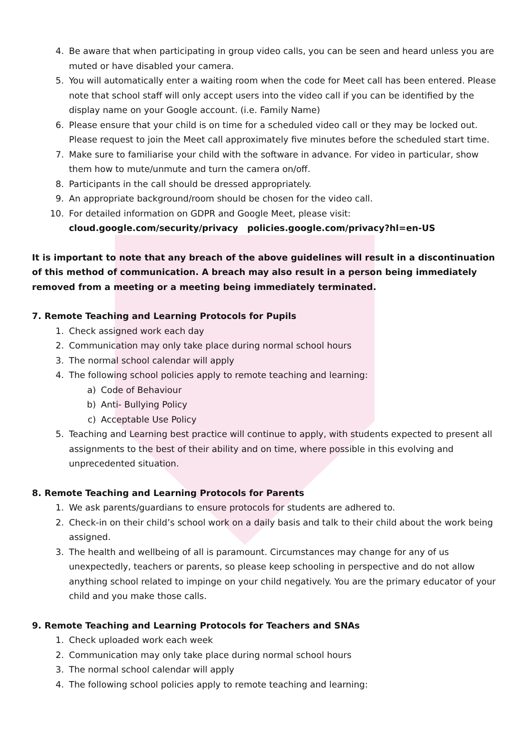4. Be aware that when participating in group video calls, you can be seen and heard unless you are muted or have disabled your camera.
5. You will automatically enter a waiting room when the code for Meet call has been entered. Please note that school staff will only accept users into the video call if you can be identified by the display name on your Google account. (i.e. Family Name)
6. Please ensure that your child is on time for a scheduled video call or they may be locked out. Please request to join the Meet call approximately five minutes before the scheduled start time.
7. Make sure to familiarise your child with the software in advance. For video in particular, show them how to mute/unmute and turn the camera on/off.
8. Participants in the call should be dressed appropriately.
9. An appropriate background/room should be chosen for the video call.
10. For detailed information on GDPR and Google Meet, please visit:
cloud.google.com/security/privacy policies.google.com/privacy?hl=en-US
It is important to note that any breach of the above guidelines will result in a discontinuation of this method of communication. A breach may also result in a person being immediately removed from a meeting or a meeting being immediately terminated.
7. Remote Teaching and Learning Protocols for Pupils
1. Check assigned work each day
2. Communication may only take place during normal school hours
3. The normal school calendar will apply
4. The following school policies apply to remote teaching and learning:
a) Code of Behaviour
b) Anti- Bullying Policy
c) Acceptable Use Policy
5. Teaching and Learning best practice will continue to apply, with students expected to present all assignments to the best of their ability and on time, where possible in this evolving and unprecedented situation.
8. Remote Teaching and Learning Protocols for Parents
1. We ask parents/guardians to ensure protocols for students are adhered to.
2. Check-in on their child’s school work on a daily basis and talk to their child about the work being assigned.
3. The health and wellbeing of all is paramount. Circumstances may change for any of us unexpectedly, teachers or parents, so please keep schooling in perspective and do not allow anything school related to impinge on your child negatively. You are the primary educator of your child and you make those calls.
9. Remote Teaching and Learning Protocols for Teachers and SNAs
1. Check uploaded work each week
2. Communication may only take place during normal school hours
3. The normal school calendar will apply
4. The following school policies apply to remote teaching and learning: